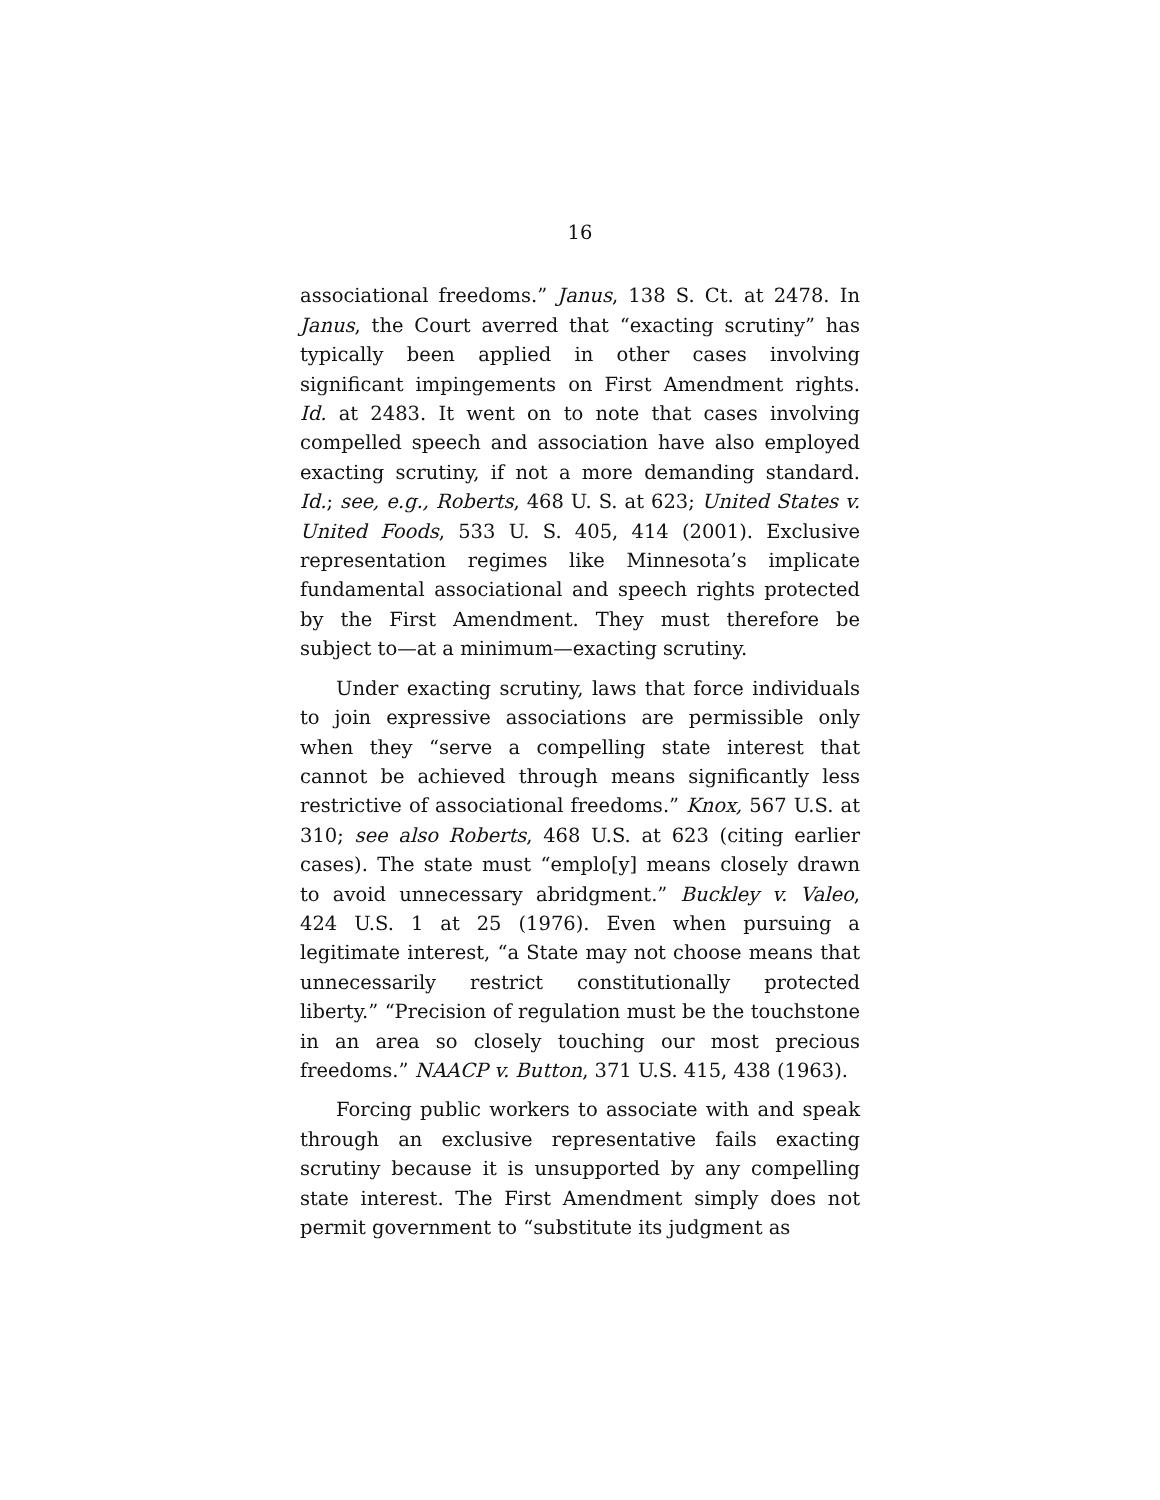16
associational freedoms.” Janus, 138 S. Ct. at 2478. In Janus, the Court averred that “exacting scrutiny” has typically been applied in other cases involving significant impingements on First Amendment rights. Id. at 2483. It went on to note that cases involving compelled speech and association have also employed exacting scrutiny, if not a more demanding standard. Id.; see, e.g., Roberts, 468 U. S. at 623; United States v. United Foods, 533 U. S. 405, 414 (2001). Exclusive representation regimes like Minnesota’s implicate fundamental associational and speech rights protected by the First Amendment. They must therefore be subject to—at a minimum—exacting scrutiny.
Under exacting scrutiny, laws that force individuals to join expressive associations are permissible only when they “serve a compelling state interest that cannot be achieved through means significantly less restrictive of associational freedoms.” Knox, 567 U.S. at 310; see also Roberts, 468 U.S. at 623 (citing earlier cases). The state must “emplo[y] means closely drawn to avoid unnecessary abridgment.” Buckley v. Valeo, 424 U.S. 1 at 25 (1976). Even when pursuing a legitimate interest, “a State may not choose means that unnecessarily restrict constitutionally protected liberty.” “Precision of regulation must be the touchstone in an area so closely touching our most precious freedoms.” NAACP v. Button, 371 U.S. 415, 438 (1963).
Forcing public workers to associate with and speak through an exclusive representative fails exacting scrutiny because it is unsupported by any compelling state interest. The First Amendment simply does not permit government to “substitute its judgment as